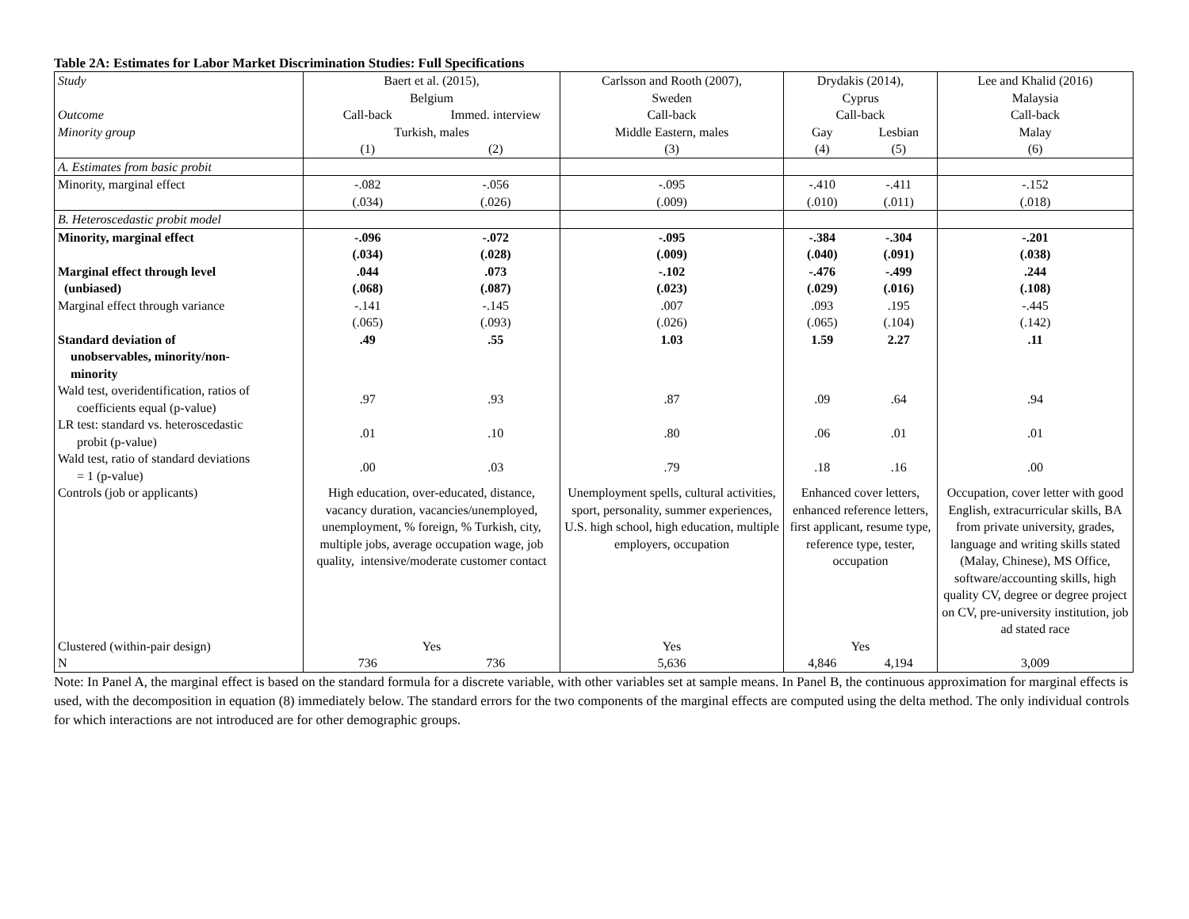Table 2A: Estimates for Labor Market Discrimination Studies: Full Specifications
| Study | Baert et al. (2015), Belgium | | Carlsson and Rooth (2007), Sweden | Drydakis (2014), Cyprus | | Lee and Khalid (2016) Malaysia |
| Outcome | Call-back | Immed. interview | Call-back | Call-back | | Call-back |
| Minority group | Turkish, males | | Middle Eastern, males | Gay | Lesbian | Malay |
| | (1) | (2) | (3) | (4) | (5) | (6) |
| A. Estimates from basic probit | | | | | | |
| Minority, marginal effect | -.082 (.034) | -.056 (.026) | -.095 (.009) | -.410 (.010) | -.411 (.011) | -.152 (.018) |
| B. Heteroscedastic probit model | | | | | | |
| Minority, marginal effect | -.096 (.034) | -.072 (.028) | -.095 (.009) | -.384 (.040) | -.304 (.091) | -.201 (.038) |
| Marginal effect through level (unbiased) | .044 (.068) | .073 (.087) | -.102 (.023) | -.476 (.029) | -.499 (.016) | .244 (.108) |
| Marginal effect through variance | -.141 (.065) | -.145 (.093) | .007 (.026) | .093 (.065) | .195 (.104) | -.445 (.142) |
| Standard deviation of unobservables, minority/non- minority | .49 | .55 | 1.03 | 1.59 | 2.27 | .11 |
| Wald test, overidentification, ratios of coefficients equal (p-value) | .97 | .93 | .87 | .09 | .64 | .94 |
| LR test: standard vs. heteroscedastic probit (p-value) | .01 | .10 | .80 | .06 | .01 | .01 |
| Wald test, ratio of standard deviations = 1 (p-value) | .00 | .03 | .79 | .18 | .16 | .00 |
| Controls (job or applicants) | High education, over-educated, distance, vacancy duration, vacancies/unemployed, unemployment, % foreign, % Turkish, city, multiple jobs, average occupation wage, job quality, intensive/moderate customer contact | | Unemployment spells, cultural activities, sport, personality, summer experiences, U.S. high school, high education, multiple employers, occupation | Enhanced cover letters, enhanced reference letters, first applicant, resume type, reference type, tester, occupation | | Occupation, cover letter with good English, extracurricular skills, BA from private university, grades, language and writing skills stated (Malay, Chinese), MS Office, software/accounting skills, high quality CV, degree or degree project on CV, pre-university institution, job ad stated race |
| Clustered (within-pair design) | Yes | | Yes | Yes | | |
| N | 736 | 736 | 5,636 | 4,846 | 4,194 | 3,009 |
Note: In Panel A, the marginal effect is based on the standard formula for a discrete variable, with other variables set at sample means. In Panel B, the continuous approximation for marginal effects is used, with the decomposition in equation (8) immediately below. The standard errors for the two components of the marginal effects are computed using the delta method. The only individual controls for which interactions are not introduced are for other demographic groups.